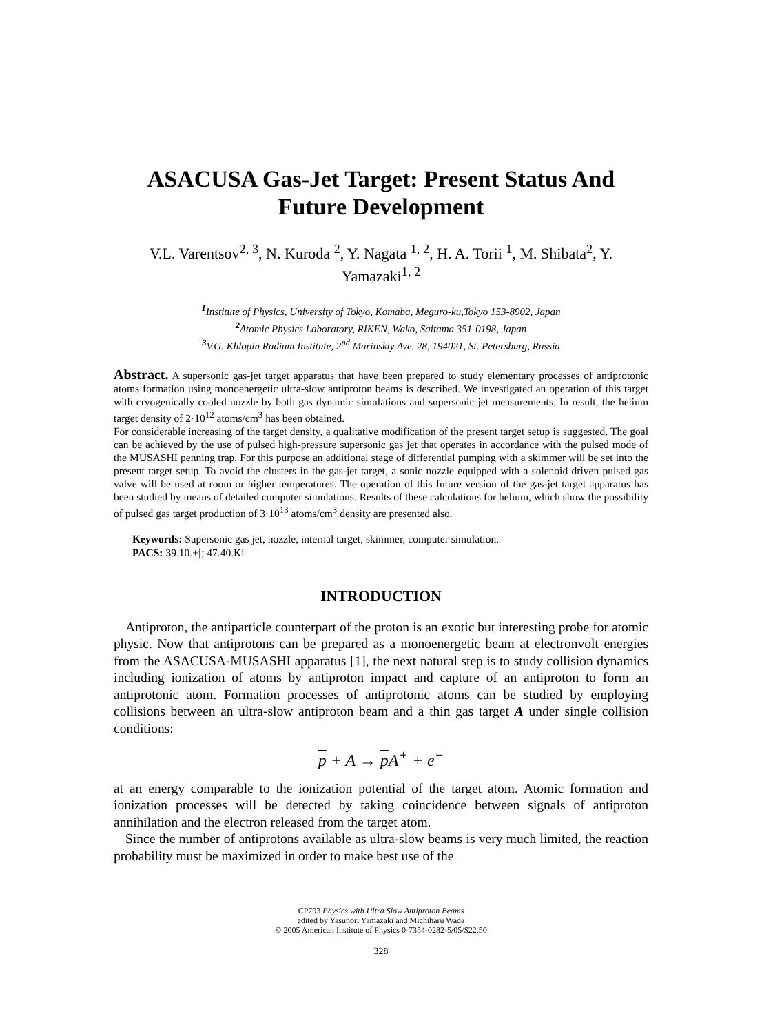ASACUSA Gas-Jet Target: Present Status And Future Development
V.L. Varentsov<sup>2, 3</sup>, N. Kuroda <sup>2</sup>, Y. Nagata <sup>1, 2</sup>, H. A. Torii <sup>1</sup>, M. Shibata<sup>2</sup>, Y. Yamazaki<sup>1, 2</sup>
<sup>1</sup> Institute of Physics, University of Tokyo, Komaba, Meguro-ku,Tokyo 153-8902, Japan
<sup>2</sup> Atomic Physics Laboratory, RIKEN, Wako, Saitama 351-0198, Japan
<sup>3</sup> V.G. Khlopin Radium Institute, 2<sup>nd</sup> Murinskiy Ave. 28, 194021, St. Petersburg, Russia
Abstract. A supersonic gas-jet target apparatus that have been prepared to study elementary processes of antiprotonic atoms formation using monoenergetic ultra-slow antiproton beams is described. We investigated an operation of this target with cryogenically cooled nozzle by both gas dynamic simulations and supersonic jet measurements. In result, the helium target density of 2·10<sup>12</sup> atoms/cm<sup>3</sup> has been obtained.
For considerable increasing of the target density, a qualitative modification of the present target setup is suggested. The goal can be achieved by the use of pulsed high-pressure supersonic gas jet that operates in accordance with the pulsed mode of the MUSASHI penning trap. For this purpose an additional stage of differential pumping with a skimmer will be set into the present target setup. To avoid the clusters in the gas-jet target, a sonic nozzle equipped with a solenoid driven pulsed gas valve will be used at room or higher temperatures. The operation of this future version of the gas-jet target apparatus has been studied by means of detailed computer simulations. Results of these calculations for helium, which show the possibility of pulsed gas target production of 3·10<sup>13</sup> atoms/cm<sup>3</sup> density are presented also.
Keywords: Supersonic gas jet, nozzle, internal target, skimmer, computer simulation.
PACS: 39.10.+j; 47.40.Ki
INTRODUCTION
Antiproton, the antiparticle counterpart of the proton is an exotic but interesting probe for atomic physic. Now that antiprotons can be prepared as a monoenergetic beam at electronvolt energies from the ASACUSA-MUSASHI apparatus [1], the next natural step is to study collision dynamics including ionization of atoms by antiproton impact and capture of an antiproton to form an antiprotonic atom. Formation processes of antiprotonic atoms can be studied by employing collisions between an ultra-slow antiproton beam and a thin gas target A under single collision conditions:
p + A → p A<sup>+</sup> + e<sup>−</sup>
at an energy comparable to the ionization potential of the target atom. Atomic formation and ionization processes will be detected by taking coincidence between signals of antiproton annihilation and the electron released from the target atom.
Since the number of antiprotons available as ultra-slow beams is very much limited, the reaction probability must be maximized in order to make best use of the
CP793 Physics with Ultra Slow Antiproton Beams
edited by Yasunori Yamazaki and Michiharu Wada
© 2005 American Institute of Physics 0-7354-0282-5/05/$22.50
328